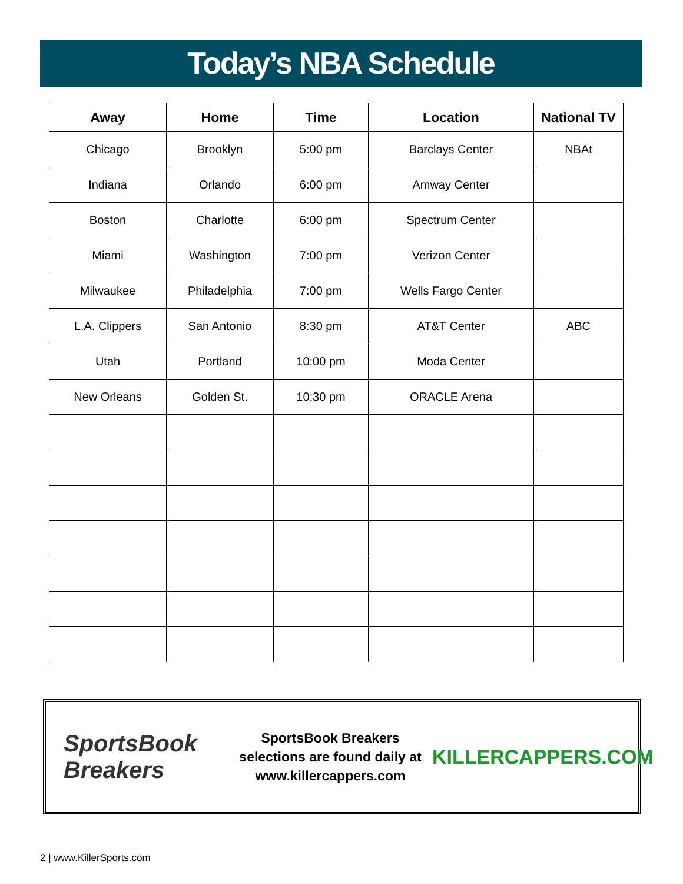Today’s NBA Schedule
| Away | Home | Time | Location | National TV |
| --- | --- | --- | --- | --- |
| Chicago | Brooklyn | 5:00 pm | Barclays Center | NBAt |
| Indiana | Orlando | 6:00 pm | Amway Center | |
| Boston | Charlotte | 6:00 pm | Spectrum Center | |
| Miami | Washington | 7:00 pm | Verizon Center | |
| Milwaukee | Philadelphia | 7:00 pm | Wells Fargo Center | |
| L.A. Clippers | San Antonio | 8:30 pm | AT&T Center | ABC |
| Utah | Portland | 10:00 pm | Moda Center | |
| New Orleans | Golden St. | 10:30 pm | ORACLE Arena | |
SportsBook Breakers
SportsBook Breakers
selections are found daily at
www.killercappers.com
KILLERCAPPERS.COM
2 | www.KillerSports.com